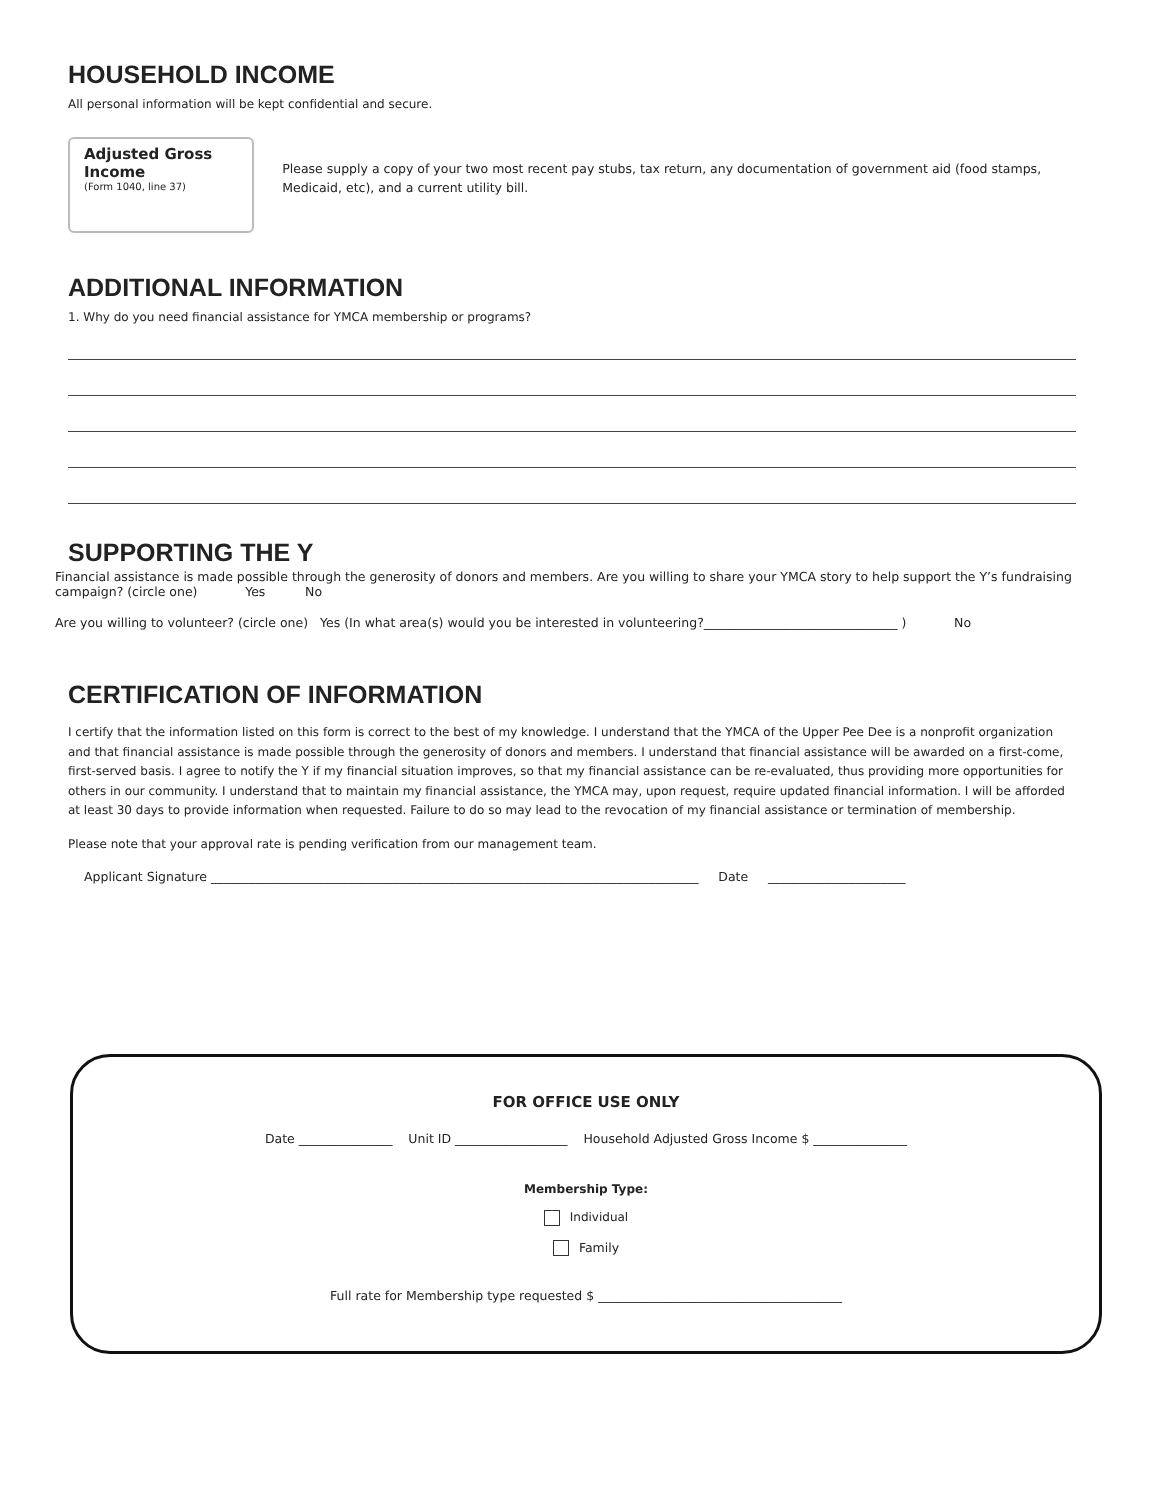HOUSEHOLD INCOME
All personal information will be kept confidential and secure.
Adjusted Gross Income
(Form 1040, line 37)
Please supply a copy of your two most recent pay stubs, tax return, any documentation of government aid (food stamps, Medicaid, etc), and a current utility bill.
ADDITIONAL INFORMATION
1. Why do you need financial assistance for YMCA membership or programs?
SUPPORTING THE Y
Financial assistance is made possible through the generosity of donors and members. Are you willing to share your YMCA story to help support the Y’s fundraising campaign? (circle one) Yes No
Are you willing to volunteer? (circle one) Yes (In what area(s) would you be interested in volunteering?_______________________________ ) No
CERTIFICATION OF INFORMATION
I certify that the information listed on this form is correct to the best of my knowledge. I understand that the YMCA of the Upper Pee Dee is a nonprofit organization and that financial assistance is made possible through the generosity of donors and members. I understand that financial assistance will be awarded on a first-come, first-served basis. I agree to notify the Y if my financial situation improves, so that my financial assistance can be re-evaluated, thus providing more opportunities for others in our community. I understand that to maintain my financial assistance, the YMCA may, upon request, require updated financial information. I will be afforded at least 30 days to provide information when requested. Failure to do so may lead to the revocation of my financial assistance or termination of membership.
Please note that your approval rate is pending verification from our management team.
Applicant Signature ______________________________________________________________________________ Date ______________________
FOR OFFICE USE ONLY
Date _______________ Unit ID __________________ Household Adjusted Gross Income $ _______________
Membership Type:
Individual
Family
Full rate for Membership type requested $ _______________________________________